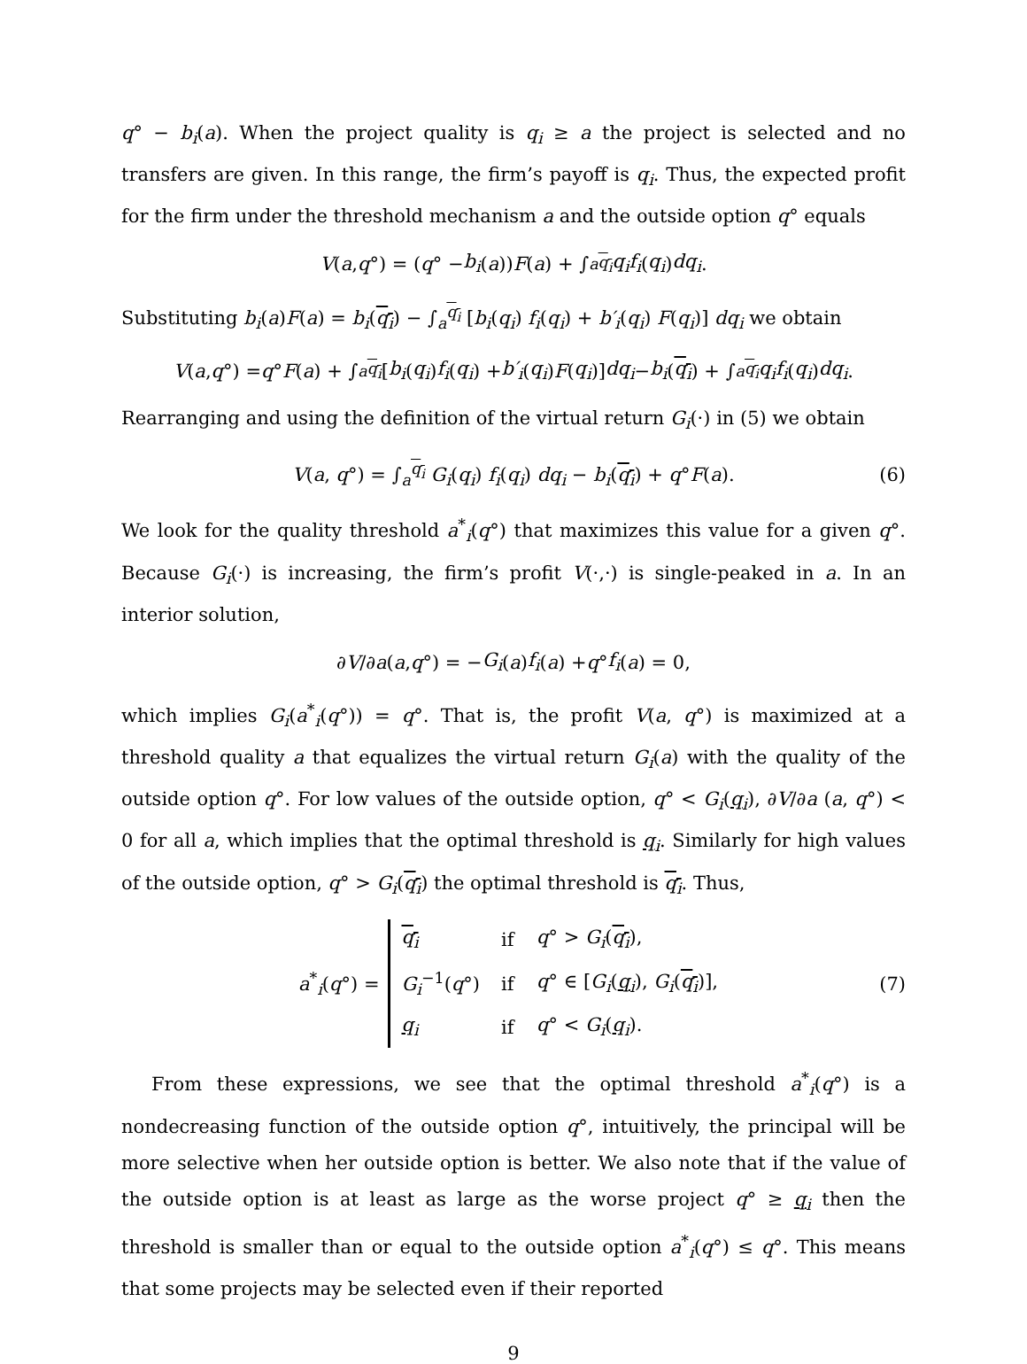q° − b<sub>i</sub>(a). When the project quality is q<sub>i</sub> ≥ a the project is selected and no transfers are given. In this range, the firm’s payoff is q<sub>i</sub>. Thus, the expected profit for the firm under the threshold mechanism a and the outside option q° equals
V (a, q °) = (q ° − b<sub>i</sub> (a)) F (a) + ∫<sub>a</sub><sup>q<sub>i</sub></sup> q<sub>i</sub>f<sub>i</sub> (q<sub>i</sub>) dq<sub>i</sub>.
Substituting b<sub>i</sub>(a)F(a) = b<sub>i</sub>(q<sub>i</sub>) − ∫<sub>a</sub><sup>q<sub>i</sub></sup> [b<sub>i</sub>(q<sub>i</sub>) f<sub>i</sub>(q<sub>i</sub>) + b′<sub>i</sub>(q<sub>i</sub>) F(q<sub>i</sub>)] dq<sub>i</sub> we obtain
V (a, q °) = q ° F (a) + ∫<sub>a</sub><sup>q<sub>i</sub></sup> [b<sub>i</sub> (q<sub>i</sub>) f<sub>i</sub> (q<sub>i</sub>) + b′<sub>i</sub> (q<sub>i</sub>) F (q<sub>i</sub>)] dq<sub>i</sub> − b<sub>i</sub> (q<sub>i</sub>) + ∫<sub>a</sub><sup>q<sub>i</sub></sup> q<sub>i</sub>f<sub>i</sub> (q<sub>i</sub>) dq<sub>i</sub>.
Rearranging and using the definition of the virtual return G<sub>i</sub>(·) in (5) we obtain
V(a, q°) = ∫<sub>a</sub><sup>q<sub>i</sub></sup> G<sub>i</sub>(q<sub>i</sub>) f<sub>i</sub>(q<sub>i</sub>) dq<sub>i</sub> − b<sub>i</sub>(q<sub>i</sub>) + q°F(a). (6)
We look for the quality threshold a<sup>*</sup><sub>i</sub>(q°) that maximizes this value for a given q°. Because G<sub>i</sub>(·) is increasing, the firm’s profit V(·,·) is single-peaked in a. In an interior solution,
∂ V /∂ a (a, q °) = − G<sub>i</sub> (a) f<sub>i</sub> (a) + q ° f<sub>i</sub> (a) = 0,
which implies G<sub>i</sub>(a<sup>*</sup><sub>i</sub>(q°)) = q°. That is, the profit V(a, q°) is maximized at a threshold quality a that equalizes the virtual return G<sub>i</sub>(a) with the quality of the outside option q°. For low values of the outside option, q° < G<sub>i</sub>(q<sub>i</sub>), ∂V/∂a (a, q°) < 0 for all a, which implies that the optimal threshold is q<sub>i</sub>. Similarly for high values of the outside option, q° > G<sub>i</sub>(q<sub>i</sub>) the optimal threshold is q<sub>i</sub>. Thus,
a<sup>*</sup><sub>i</sub>(q°) =
| q<sub>i</sub> | if | q ° > G<sub>i</sub> ( q<sub>i</sub> ), |
| G<sub>i</sub><sup>−1</sup>( q °) | if | q ° ∈ [ G<sub>i</sub> ( q<sub>i</sub> ), G<sub>i</sub> ( q<sub>i</sub> )], |
| q<sub>i</sub> | if | q ° < G<sub>i</sub> ( q<sub>i</sub> ). |
(7)
From these expressions, we see that the optimal threshold a<sup>*</sup><sub>i</sub>(q°) is a nondecreasing function of the outside option q°, intuitively, the principal will be more selective when her outside option is better. We also note that if the value of the outside option is at least as large as the worse project q° ≥ q<sub>i</sub> then the threshold is smaller than or equal to the outside option a<sup>*</sup><sub>i</sub>(q°) ≤ q°. This means that some projects may be selected even if their reported
9